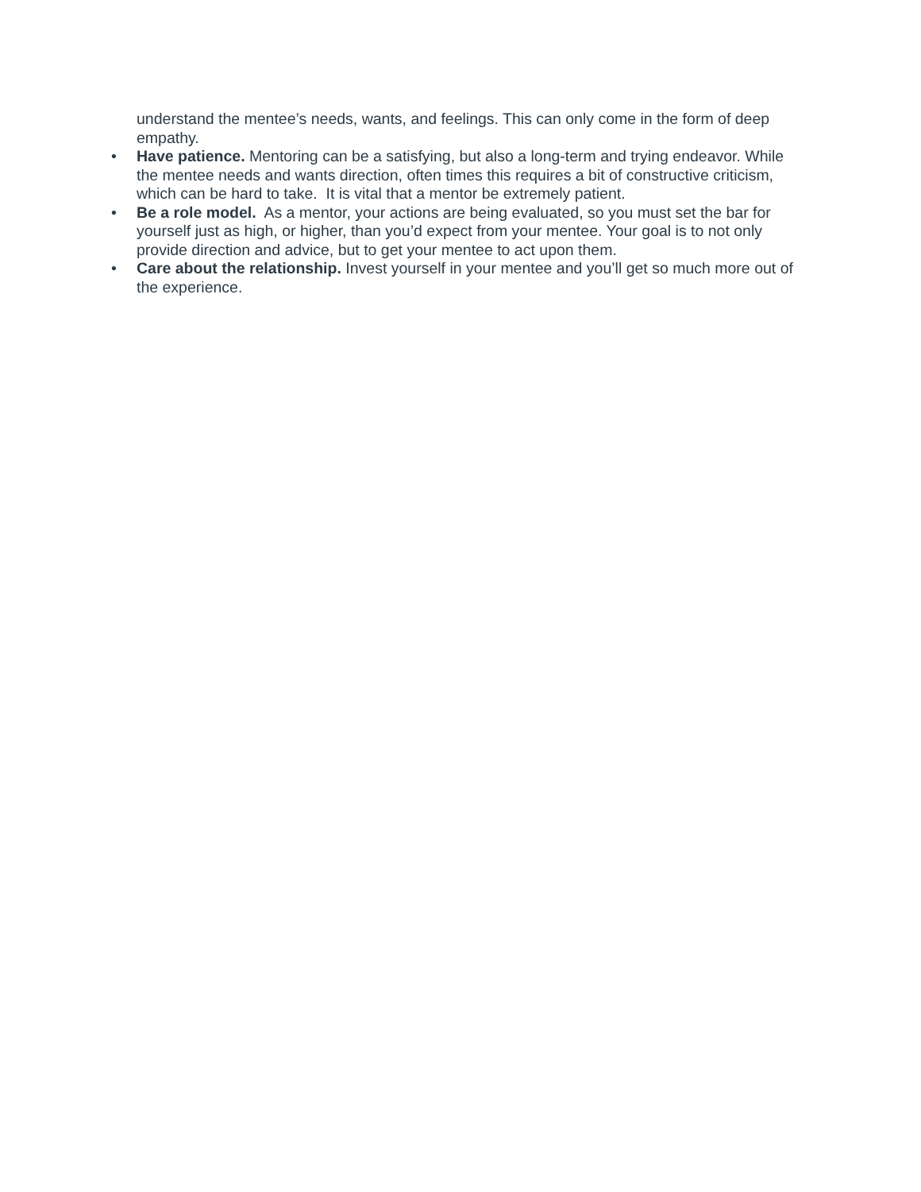understand the mentee’s needs, wants, and feelings. This can only come in the form of deep empathy.
• Have patience. Mentoring can be a satisfying, but also a long-term and trying endeavor. While the mentee needs and wants direction, often times this requires a bit of constructive criticism, which can be hard to take. It is vital that a mentor be extremely patient.
• Be a role model. As a mentor, your actions are being evaluated, so you must set the bar for yourself just as high, or higher, than you’d expect from your mentee. Your goal is to not only provide direction and advice, but to get your mentee to act upon them.
• Care about the relationship. Invest yourself in your mentee and you’ll get so much more out of the experience.